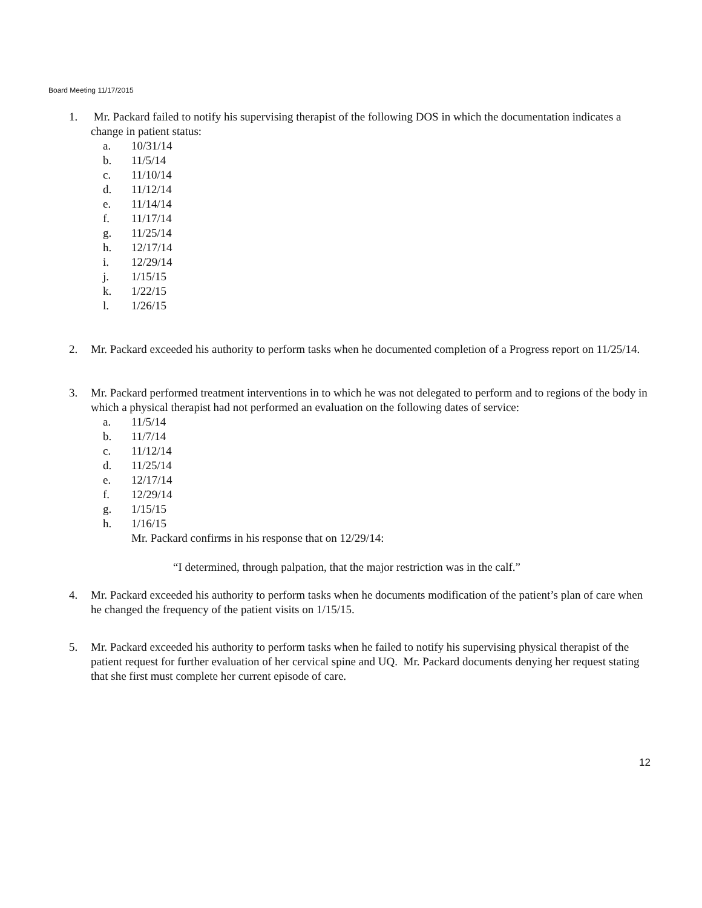Board Meeting 11/17/2015
1. Mr. Packard failed to notify his supervising therapist of the following DOS in which the documentation indicates a change in patient status:
a. 10/31/14
b. 11/5/14
c. 11/10/14
d. 11/12/14
e. 11/14/14
f. 11/17/14
g. 11/25/14
h. 12/17/14
i. 12/29/14
j. 1/15/15
k. 1/22/15
l. 1/26/15
2. Mr. Packard exceeded his authority to perform tasks when he documented completion of a Progress report on 11/25/14.
3. Mr. Packard performed treatment interventions in to which he was not delegated to perform and to regions of the body in which a physical therapist had not performed an evaluation on the following dates of service:
a. 11/5/14
b. 11/7/14
c. 11/12/14
d. 11/25/14
e. 12/17/14
f. 12/29/14
g. 1/15/15
h. 1/16/15
Mr. Packard confirms in his response that on 12/29/14:
“I determined, through palpation, that the major restriction was in the calf.”
4. Mr. Packard exceeded his authority to perform tasks when he documents modification of the patient’s plan of care when he changed the frequency of the patient visits on 1/15/15.
5. Mr. Packard exceeded his authority to perform tasks when he failed to notify his supervising physical therapist of the patient request for further evaluation of her cervical spine and UQ. Mr. Packard documents denying her request stating that she first must complete her current episode of care.
12